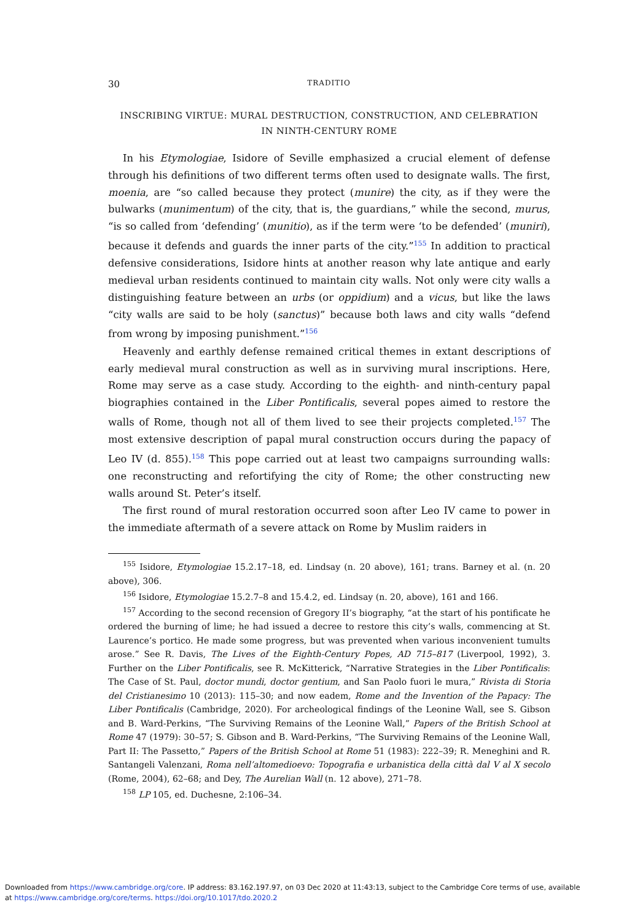30 TRADITIO
INSCRIBING VIRTUE: MURAL DESTRUCTION, CONSTRUCTION, AND CELEBRATION
IN NINTH-CENTURY ROME
In his Etymologiae, Isidore of Seville emphasized a crucial element of defense through his definitions of two different terms often used to designate walls. The first, moenia, are “so called because they protect (munire) the city, as if they were the bulwarks (munimentum) of the city, that is, the guardians,” while the second, murus, “is so called from ‘defending’ (munitio), as if the term were ‘to be defended’ (muniri), because it defends and guards the inner parts of the city.”<sup>155</sup> In addition to practical defensive considerations, Isidore hints at another reason why late antique and early medieval urban residents continued to maintain city walls. Not only were city walls a distinguishing feature between an urbs (or oppidium) and a vicus, but like the laws “city walls are said to be holy (sanctus)” because both laws and city walls “defend from wrong by imposing punishment.”<sup>156</sup>
Heavenly and earthly defense remained critical themes in extant descriptions of early medieval mural construction as well as in surviving mural inscriptions. Here, Rome may serve as a case study. According to the eighth- and ninth-century papal biographies contained in the Liber Pontificalis, several popes aimed to restore the walls of Rome, though not all of them lived to see their projects completed.<sup>157</sup> The most extensive description of papal mural construction occurs during the papacy of Leo IV (d. 855).<sup>158</sup> This pope carried out at least two campaigns surrounding walls: one reconstructing and refortifying the city of Rome; the other constructing new walls around St. Peter’s itself.
The first round of mural restoration occurred soon after Leo IV came to power in the immediate aftermath of a severe attack on Rome by Muslim raiders in
<sup>155</sup> Isidore, Etymologiae 15.2.17–18, ed. Lindsay (n. 20 above), 161; trans. Barney et al. (n. 20 above), 306.
<sup>156</sup> Isidore, Etymologiae 15.2.7–8 and 15.4.2, ed. Lindsay (n. 20, above), 161 and 166.
<sup>157</sup> According to the second recension of Gregory II’s biography, “at the start of his pontificate he ordered the burning of lime; he had issued a decree to restore this city’s walls, commencing at St. Laurence’s portico. He made some progress, but was prevented when various inconvenient tumults arose.” See R. Davis, The Lives of the Eighth-Century Popes, AD 715–817 (Liverpool, 1992), 3. Further on the Liber Pontificalis, see R. McKitterick, “Narrative Strategies in the Liber Pontificalis: The Case of St. Paul, doctor mundi, doctor gentium, and San Paolo fuori le mura,” Rivista di Storia del Cristianesimo 10 (2013): 115–30; and now eadem, Rome and the Invention of the Papacy: The Liber Pontificalis (Cambridge, 2020). For archeological findings of the Leonine Wall, see S. Gibson and B. Ward-Perkins, “The Surviving Remains of the Leonine Wall,” Papers of the British School at Rome 47 (1979): 30–57; S. Gibson and B. Ward-Perkins, “The Surviving Remains of the Leonine Wall, Part II: The Passetto,” Papers of the British School at Rome 51 (1983): 222–39; R. Meneghini and R. Santangeli Valenzani, Roma nell’altomedioevo: Topografia e urbanistica della città dal V al X secolo (Rome, 2004), 62–68; and Dey, The Aurelian Wall (n. 12 above), 271–78.
<sup>158</sup> LP 105, ed. Duchesne, 2:106–34.
Downloaded from https://www.cambridge.org/core. IP address: 83.162.197.97, on 03 Dec 2020 at 11:43:13, subject to the Cambridge Core terms of use, available
at https://www.cambridge.org/core/terms. https://doi.org/10.1017/tdo.2020.2